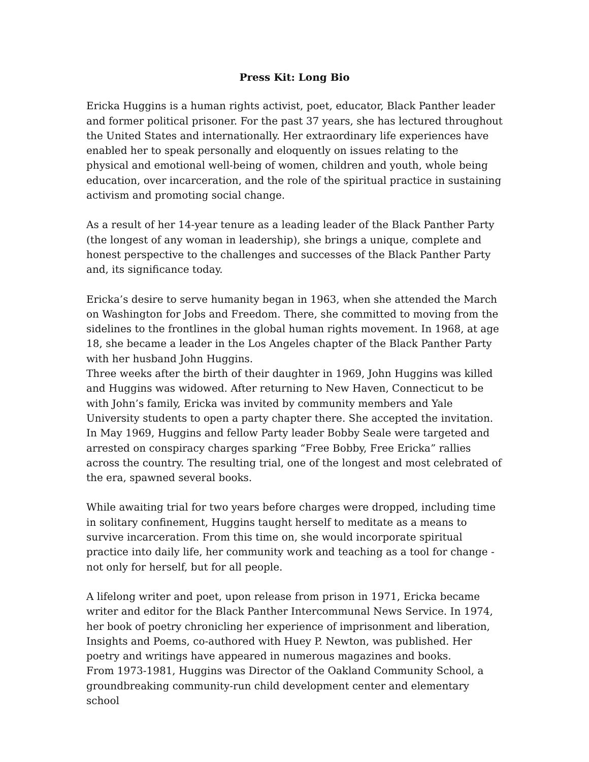Press Kit: Long Bio
Ericka Huggins is a human rights activist, poet, educator, Black Panther leader and former political prisoner. For the past 37 years, she has lectured throughout the United States and internationally. Her extraordinary life experiences have enabled her to speak personally and eloquently on issues relating to the physical and emotional well-being of women, children and youth, whole being education, over incarceration, and the role of the spiritual practice in sustaining activism and promoting social change.
As a result of her 14-year tenure as a leading leader of the Black Panther Party (the longest of any woman in leadership), she brings a unique, complete and honest perspective to the challenges and successes of the Black Panther Party and, its significance today.
Ericka’s desire to serve humanity began in 1963, when she attended the March on Washington for Jobs and Freedom. There, she committed to moving from the sidelines to the frontlines in the global human rights movement. In 1968, at age 18, she became a leader in the Los Angeles chapter of the Black Panther Party with her husband John Huggins.
Three weeks after the birth of their daughter in 1969, John Huggins was killed and Huggins was widowed. After returning to New Haven, Connecticut to be with John’s family, Ericka was invited by community members and Yale University students to open a party chapter there. She accepted the invitation.
In May 1969, Huggins and fellow Party leader Bobby Seale were targeted and arrested on conspiracy charges sparking “Free Bobby, Free Ericka” rallies across the country. The resulting trial, one of the longest and most celebrated of the era, spawned several books.
While awaiting trial for two years before charges were dropped, including time in solitary confinement, Huggins taught herself to meditate as a means to survive incarceration. From this time on, she would incorporate spiritual practice into daily life, her community work and teaching as a tool for change - not only for herself, but for all people.
A lifelong writer and poet, upon release from prison in 1971, Ericka became writer and editor for the Black Panther Intercommunal News Service. In 1974, her book of poetry chronicling her experience of imprisonment and liberation, Insights and Poems, co-authored with Huey P. Newton, was published. Her poetry and writings have appeared in numerous magazines and books.
From 1973-1981, Huggins was Director of the Oakland Community School, a groundbreaking community-run child development center and elementary school